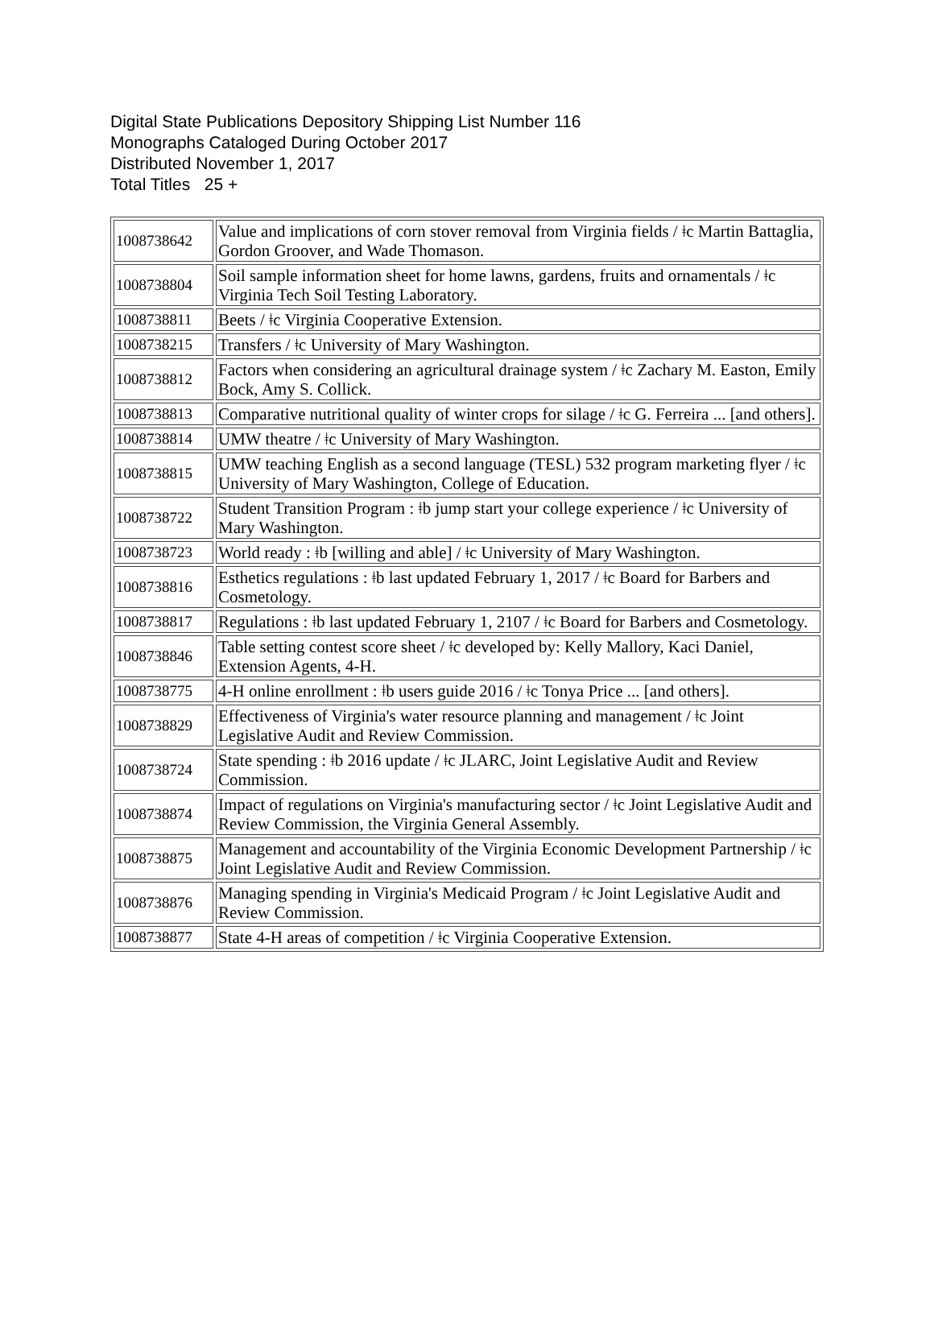Digital State Publications Depository Shipping List Number 116
Monographs Cataloged During October 2017
Distributed November 1, 2017
Total Titles 25 +
| 1008738642 | Value and implications of corn stover removal from Virginia fields / ǂc Martin Battaglia, Gordon Groover, and Wade Thomason. |
| 1008738804 | Soil sample information sheet for home lawns, gardens, fruits and ornamentals / ǂc Virginia Tech Soil Testing Laboratory. |
| 1008738811 | Beets / ǂc Virginia Cooperative Extension. |
| 1008738215 | Transfers / ǂc University of Mary Washington. |
| 1008738812 | Factors when considering an agricultural drainage system / ǂc Zachary M. Easton, Emily Bock, Amy S. Collick. |
| 1008738813 | Comparative nutritional quality of winter crops for silage / ǂc G. Ferreira ... [and others]. |
| 1008738814 | UMW theatre / ǂc University of Mary Washington. |
| 1008738815 | UMW teaching English as a second language (TESL) 532 program marketing flyer / ǂc University of Mary Washington, College of Education. |
| 1008738722 | Student Transition Program : ǂb jump start your college experience / ǂc University of Mary Washington. |
| 1008738723 | World ready : ǂb [willing and able] / ǂc University of Mary Washington. |
| 1008738816 | Esthetics regulations : ǂb last updated February 1, 2017 / ǂc Board for Barbers and Cosmetology. |
| 1008738817 | Regulations : ǂb last updated February 1, 2107 / ǂc Board for Barbers and Cosmetology. |
| 1008738846 | Table setting contest score sheet / ǂc developed by: Kelly Mallory, Kaci Daniel, Extension Agents, 4-H. |
| 1008738775 | 4-H online enrollment : ǂb users guide 2016 / ǂc Tonya Price ... [and others]. |
| 1008738829 | Effectiveness of Virginia's water resource planning and management / ǂc Joint Legislative Audit and Review Commission. |
| 1008738724 | State spending : ǂb 2016 update / ǂc JLARC, Joint Legislative Audit and Review Commission. |
| 1008738874 | Impact of regulations on Virginia's manufacturing sector / ǂc Joint Legislative Audit and Review Commission, the Virginia General Assembly. |
| 1008738875 | Management and accountability of the Virginia Economic Development Partnership / ǂc Joint Legislative Audit and Review Commission. |
| 1008738876 | Managing spending in Virginia's Medicaid Program / ǂc Joint Legislative Audit and Review Commission. |
| 1008738877 | State 4-H areas of competition / ǂc Virginia Cooperative Extension. |